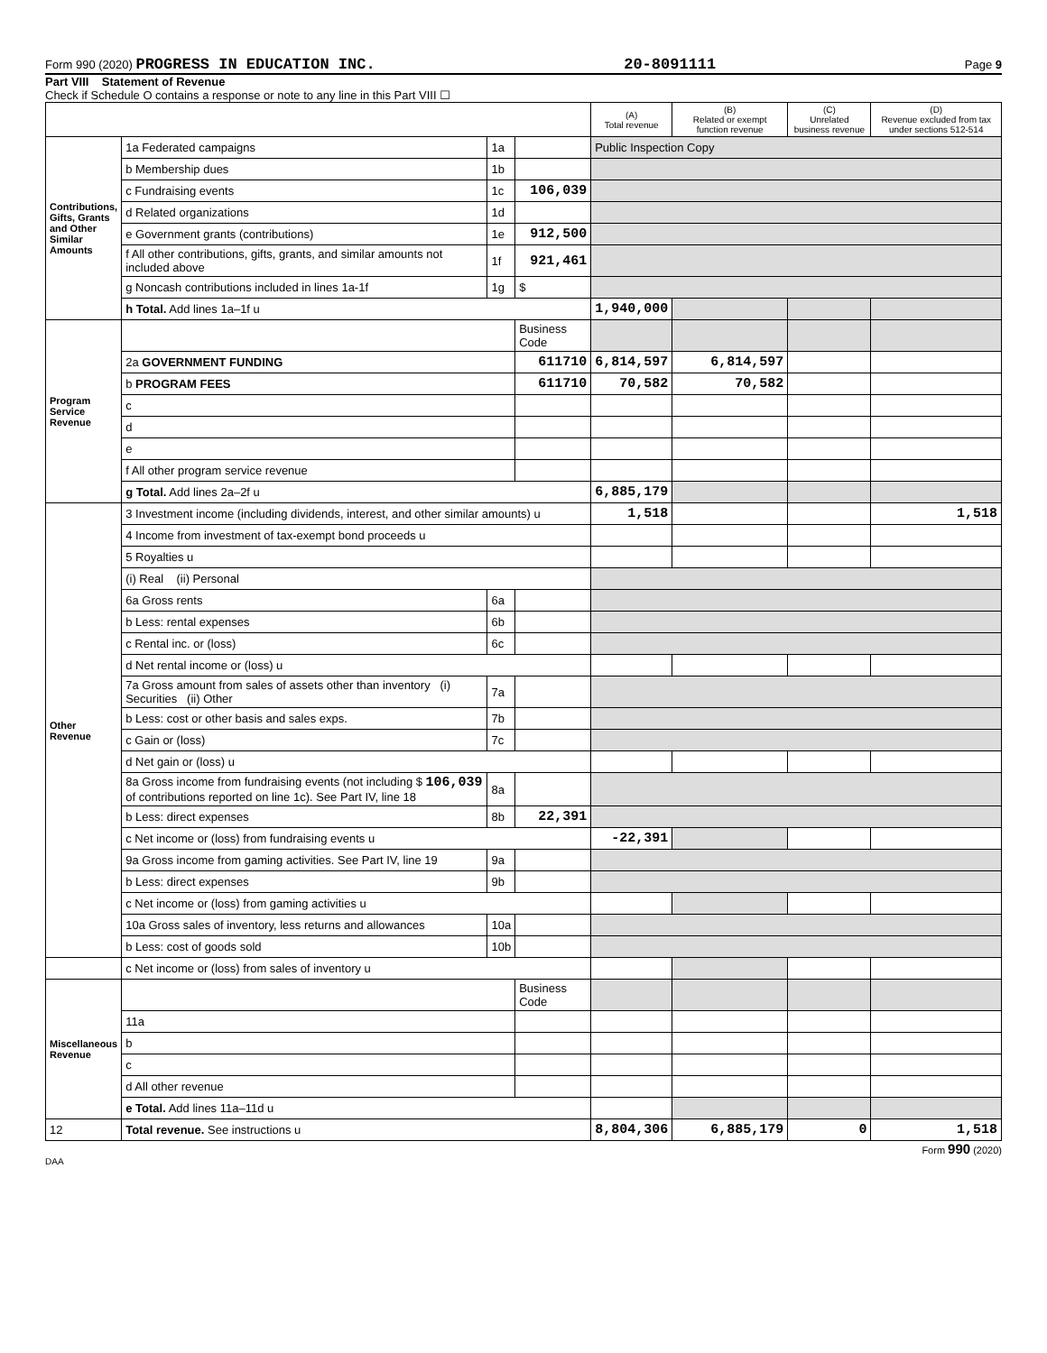Form 990 (2020) PROGRESS IN EDUCATION INC. 20-8091111 Page 9
Part VIII Statement of Revenue
Check if Schedule O contains a response or note to any line in this Part VIII ☐
| | | | | (A) Total revenue | (B) Related or exempt function revenue | (C) Unrelated business revenue | (D) Revenue excluded from tax under sections 512-514 |
| --- | --- | --- | --- | --- | --- | --- | --- |
| Contributions, Gifts, Grants and Other Similar Amounts | 1a Federated campaigns | 1a | | Public Inspection Copy | | | |
| | b Membership dues | 1b | | | | | |
| | c Fundraising events | 1c | 106,039 | | | | |
| | d Related organizations | 1d | | | | | |
| | e Government grants (contributions) | 1e | 912,500 | | | | |
| | f All other contributions, gifts, grants, and similar amounts not included above | 1f | 921,461 | | | | |
| | g Noncash contributions included in lines 1a-1f | 1g | $ | | | | |
| | h Total. Add lines 1a–1f u | | | 1,940,000 | | | |
| Program Service Revenue | | | Business Code | | | | |
| | 2a GOVERNMENT FUNDING | | 611710 | 6,814,597 | 6,814,597 | | |
| | b PROGRAM FEES | | 611710 | 70,582 | 70,582 | | |
| | c | | | | | | |
| | d | | | | | | |
| | e | | | | | | |
| | f All other program service revenue | | | | | | |
| | g Total. Add lines 2a–2f u | | | 6,885,179 | | | |
| Other Revenue | 3 Investment income (including dividends, interest, and other similar amounts) u | | | 1,518 | | | 1,518 |
| | 4 Income from investment of tax-exempt bond proceeds u | | | | | | |
| | 5 Royalties u | | | | | | |
| | (i) Real (ii) Personal | | | | | | |
| | 6a Gross rents | 6a | | | | | |
| | b Less: rental expenses | 6b | | | | | |
| | c Rental inc. or (loss) | 6c | | | | | |
| | d Net rental income or (loss) u | | | | | | |
| | 7a Gross amount from sales of assets other than inventory (i) Securities (ii) Other | 7a | | | | | |
| | b Less: cost or other basis and sales exps. | 7b | | | | | |
| | c Gain or (loss) | 7c | | | | | |
| | d Net gain or (loss) u | | | | | | |
| | 8a Gross income from fundraising events (not including $ 106,039 of contributions reported on line 1c). See Part IV, line 18 | 8a | | | | | |
| | b Less: direct expenses | 8b | 22,391 | | | | |
| | c Net income or (loss) from fundraising events u | | | -22,391 | | | |
| | 9a Gross income from gaming activities. See Part IV, line 19 | 9a | | | | | |
| | b Less: direct expenses | 9b | | | | | |
| | c Net income or (loss) from gaming activities u | | | | | | |
| | 10a Gross sales of inventory, less returns and allowances | 10a | | | | | |
| | b Less: cost of goods sold | 10b | | | | | |
| | c Net income or (loss) from sales of inventory u | | | | | | |
| Miscellaneous Revenue | | | Business Code | | | | |
| | 11a | | | | | | |
| | b | | | | | | |
| | c | | | | | | |
| | d All other revenue | | | | | | |
| | e Total. Add lines 11a–11d u | | | | | | |
| 12 | Total revenue. See instructions u | | | 8,804,306 | 6,885,179 | 0 | 1,518 |
Form 990 (2020)
DAA